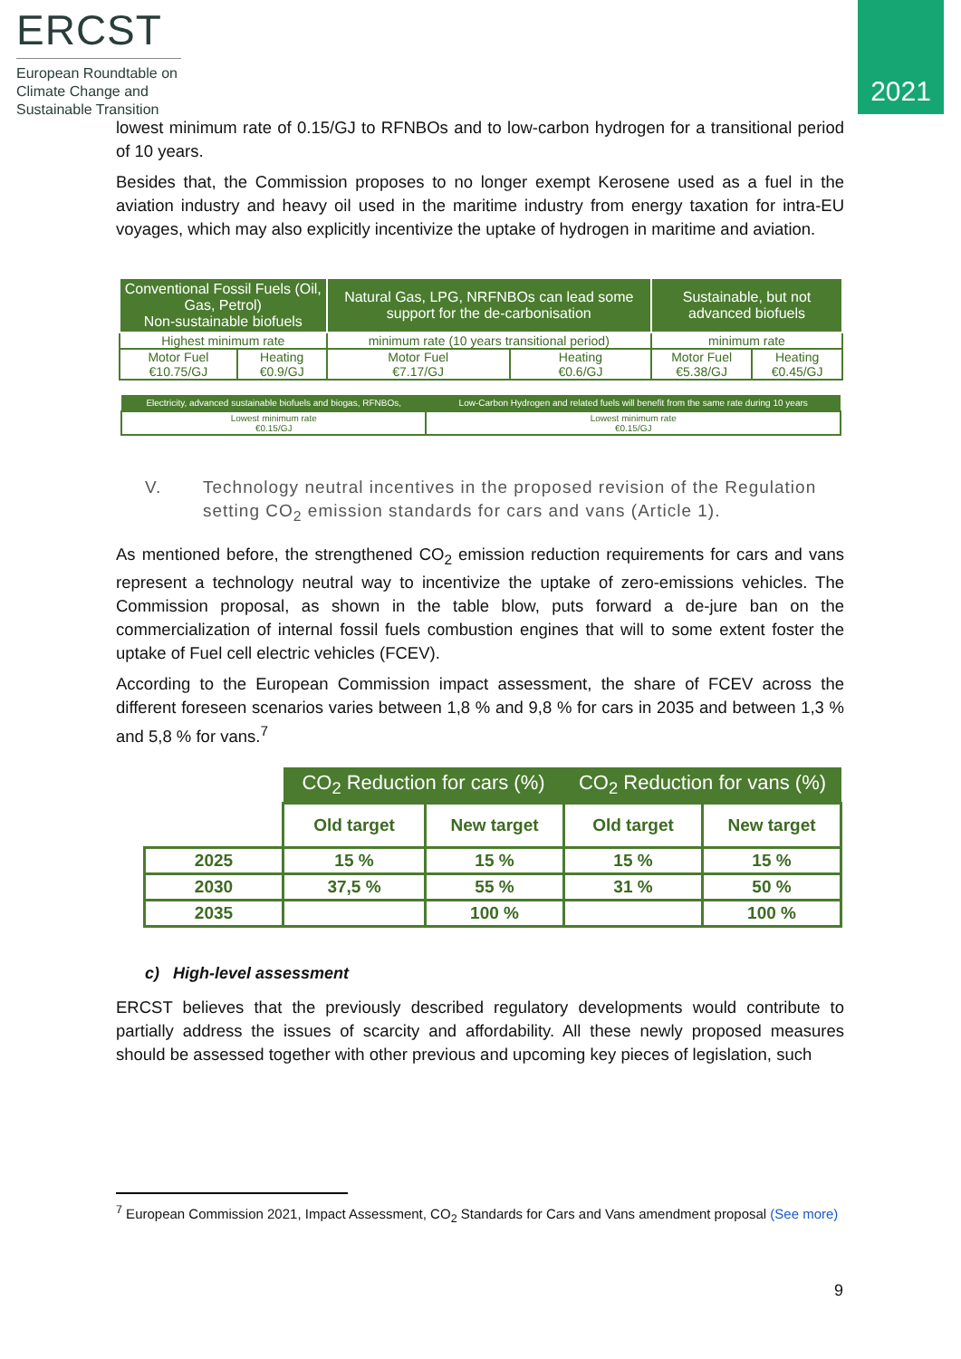ERCST
European Roundtable on
Climate Change and
Sustainable Transition
2021
lowest minimum rate of 0.15/GJ to RFNBOs and to low-carbon hydrogen for a transitional period of 10 years.
Besides that, the Commission proposes to no longer exempt Kerosene used as a fuel in the aviation industry and heavy oil used in the maritime industry from energy taxation for intra-EU voyages, which may also explicitly incentivize the uptake of hydrogen in maritime and aviation.
| Conventional Fossil Fuels (Oil, Gas, Petrol) Non-sustainable biofuels | | Natural Gas, LPG, NRFNBOs can lead some support for the de-carbonisation | | Sustainable, but not advanced biofuels | |
| --- | --- | --- | --- | --- | --- |
| Highest minimum rate | | minimum rate (10 years transitional period) | | minimum rate | |
| Motor Fuel €10.75/GJ | Heating €0.9/GJ | Motor Fuel €7.17/GJ | Heating €0.6/GJ | Motor Fuel €5.38/GJ | Heating €0.45/GJ |
| Electricity, advanced sustainable biofuels and biogas, RFNBOs, | Low-Carbon Hydrogen and related fuels will benefit from the same rate during 10 years |
| --- | --- |
| Lowest minimum rate €0.15/GJ | Lowest minimum rate €0.15/GJ |
V. Technology neutral incentives in the proposed revision of the Regulation setting CO<sub>2</sub> emission standards for cars and vans (Article 1).
As mentioned before, the strengthened CO<sub>2</sub> emission reduction requirements for cars and vans represent a technology neutral way to incentivize the uptake of zero-emissions vehicles. The Commission proposal, as shown in the table blow, puts forward a de-jure ban on the commercialization of internal fossil fuels combustion engines that will to some extent foster the uptake of Fuel cell electric vehicles (FCEV).
According to the European Commission impact assessment, the share of FCEV across the different foreseen scenarios varies between 1,8 % and 9,8 % for cars in 2035 and between 1,3 % and 5,8 % for vans.<sup>7</sup>
| | CO<sub>2</sub> Reduction for cars (%) | | CO<sub>2</sub> Reduction for vans (%) | |
| --- | --- | --- | --- | --- |
| | Old target | New target | Old target | New target |
| 2025 | 15 % | 15 % | 15 % | 15 % |
| 2030 | 37,5 % | 55 % | 31 % | 50 % |
| 2035 | | 100 % | | 100 % |
c) High-level assessment
ERCST believes that the previously described regulatory developments would contribute to partially address the issues of scarcity and affordability. All these newly proposed measures should be assessed together with other previous and upcoming key pieces of legislation, such
<sup>7</sup> European Commission 2021, Impact Assessment, CO<sub>2</sub> Standards for Cars and Vans amendment proposal (See more)
9